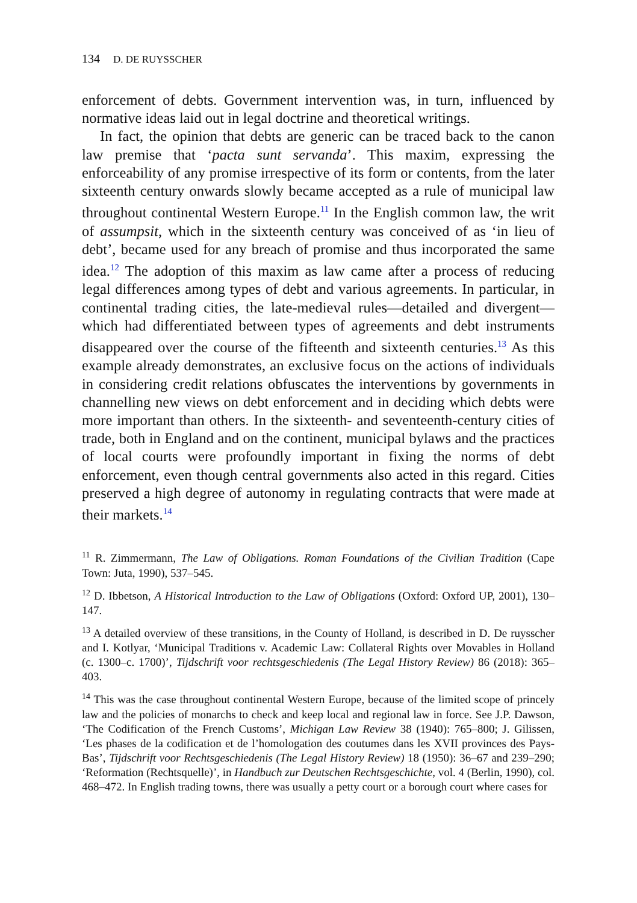134 D. DE RUYSSCHER
enforcement of debts. Government intervention was, in turn, influenced by normative ideas laid out in legal doctrine and theoretical writings.
In fact, the opinion that debts are generic can be traced back to the canon law premise that ‘pacta sunt servanda’. This maxim, expressing the enforceability of any promise irrespective of its form or contents, from the later sixteenth century onwards slowly became accepted as a rule of municipal law throughout continental Western Europe.<sup>11</sup> In the English common law, the writ of assumpsit, which in the sixteenth century was conceived of as ‘in lieu of debt’, became used for any breach of promise and thus incorporated the same idea.<sup>12</sup> The adoption of this maxim as law came after a process of reducing legal differences among types of debt and various agreements. In particular, in continental trading cities, the late-medieval rules—detailed and divergent—which had differentiated between types of agreements and debt instruments disappeared over the course of the fifteenth and sixteenth centuries.<sup>13</sup> As this example already demonstrates, an exclusive focus on the actions of individuals in considering credit relations obfuscates the interventions by governments in channelling new views on debt enforcement and in deciding which debts were more important than others. In the sixteenth- and seventeenth-century cities of trade, both in England and on the continent, municipal bylaws and the practices of local courts were profoundly important in fixing the norms of debt enforcement, even though central governments also acted in this regard. Cities preserved a high degree of autonomy in regulating contracts that were made at their markets.<sup>14</sup>
<sup>11</sup> R. Zimmermann, The Law of Obligations. Roman Foundations of the Civilian Tradition (Cape Town: Juta, 1990), 537–545.
<sup>12</sup> D. Ibbetson, A Historical Introduction to the Law of Obligations (Oxford: Oxford UP, 2001), 130–147.
<sup>13</sup> A detailed overview of these transitions, in the County of Holland, is described in D. De ruysscher and I. Kotlyar, ‘Municipal Traditions v. Academic Law: Collateral Rights over Movables in Holland (c. 1300–c. 1700)’, Tijdschrift voor rechtsgeschiedenis (The Legal History Review) 86 (2018): 365–403.
<sup>14</sup> This was the case throughout continental Western Europe, because of the limited scope of princely law and the policies of monarchs to check and keep local and regional law in force. See J.P. Dawson, ‘The Codification of the French Customs’, Michigan Law Review 38 (1940): 765–800; J. Gilissen, ‘Les phases de la codification et de l’homologation des coutumes dans les XVII provinces des Pays-Bas’, Tijdschrift voor Rechtsgeschiedenis (The Legal History Review) 18 (1950): 36–67 and 239–290; ‘Reformation (Rechtsquelle)’, in Handbuch zur Deutschen Rechtsgeschichte, vol. 4 (Berlin, 1990), col. 468–472. In English trading towns, there was usually a petty court or a borough court where cases for